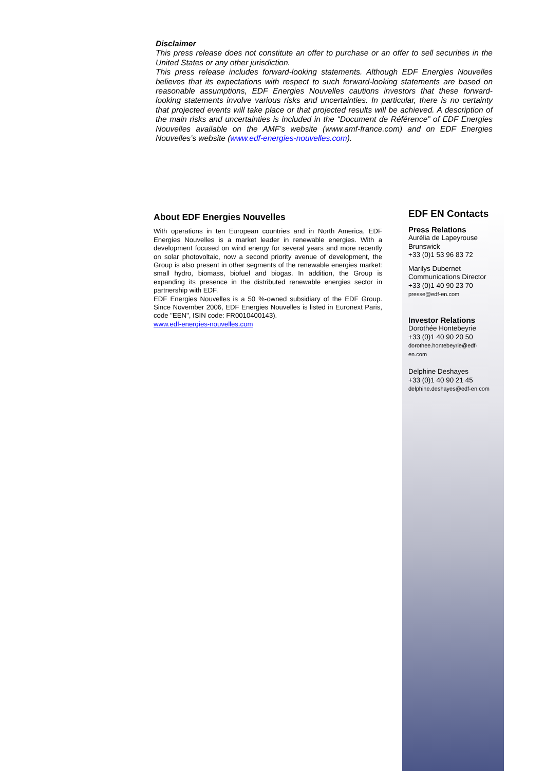Disclaimer
This press release does not constitute an offer to purchase or an offer to sell securities in the United States or any other jurisdiction.
This press release includes forward-looking statements. Although EDF Energies Nouvelles believes that its expectations with respect to such forward-looking statements are based on reasonable assumptions, EDF Energies Nouvelles cautions investors that these forward-looking statements involve various risks and uncertainties. In particular, there is no certainty that projected events will take place or that projected results will be achieved. A description of the main risks and uncertainties is included in the “Document de Référence” of EDF Energies Nouvelles available on the AMF’s website (www.amf-france.com) and on EDF Energies Nouvelles’s website (www.edf-energies-nouvelles.com).
About EDF Energies Nouvelles
With operations in ten European countries and in North America, EDF Energies Nouvelles is a market leader in renewable energies. With a development focused on wind energy for several years and more recently on solar photovoltaic, now a second priority avenue of development, the Group is also present in other segments of the renewable energies market: small hydro, biomass, biofuel and biogas. In addition, the Group is expanding its presence in the distributed renewable energies sector in partnership with EDF.
EDF Energies Nouvelles is a 50 %-owned subsidiary of the EDF Group. Since November 2006, EDF Energies Nouvelles is listed in Euronext Paris, code "EEN", ISIN code: FR0010400143).
www.edf-energies-nouvelles.com
EDF EN Contacts
Press Relations
Aurélia de Lapeyrouse
Brunswick
+33 (0)1 53 96 83 72
Marilys Dubernet
Communications Director
+33 (0)1 40 90 23 70
presse@edf-en.com
Investor Relations
Dorothée Hontebeyrie
+33 (0)1 40 90 20 50
dorothee.hontebeyrie@edf-
en.com
Delphine Deshayes
+33 (0)1 40 90 21 45
delphine.deshayes@edf-en.com